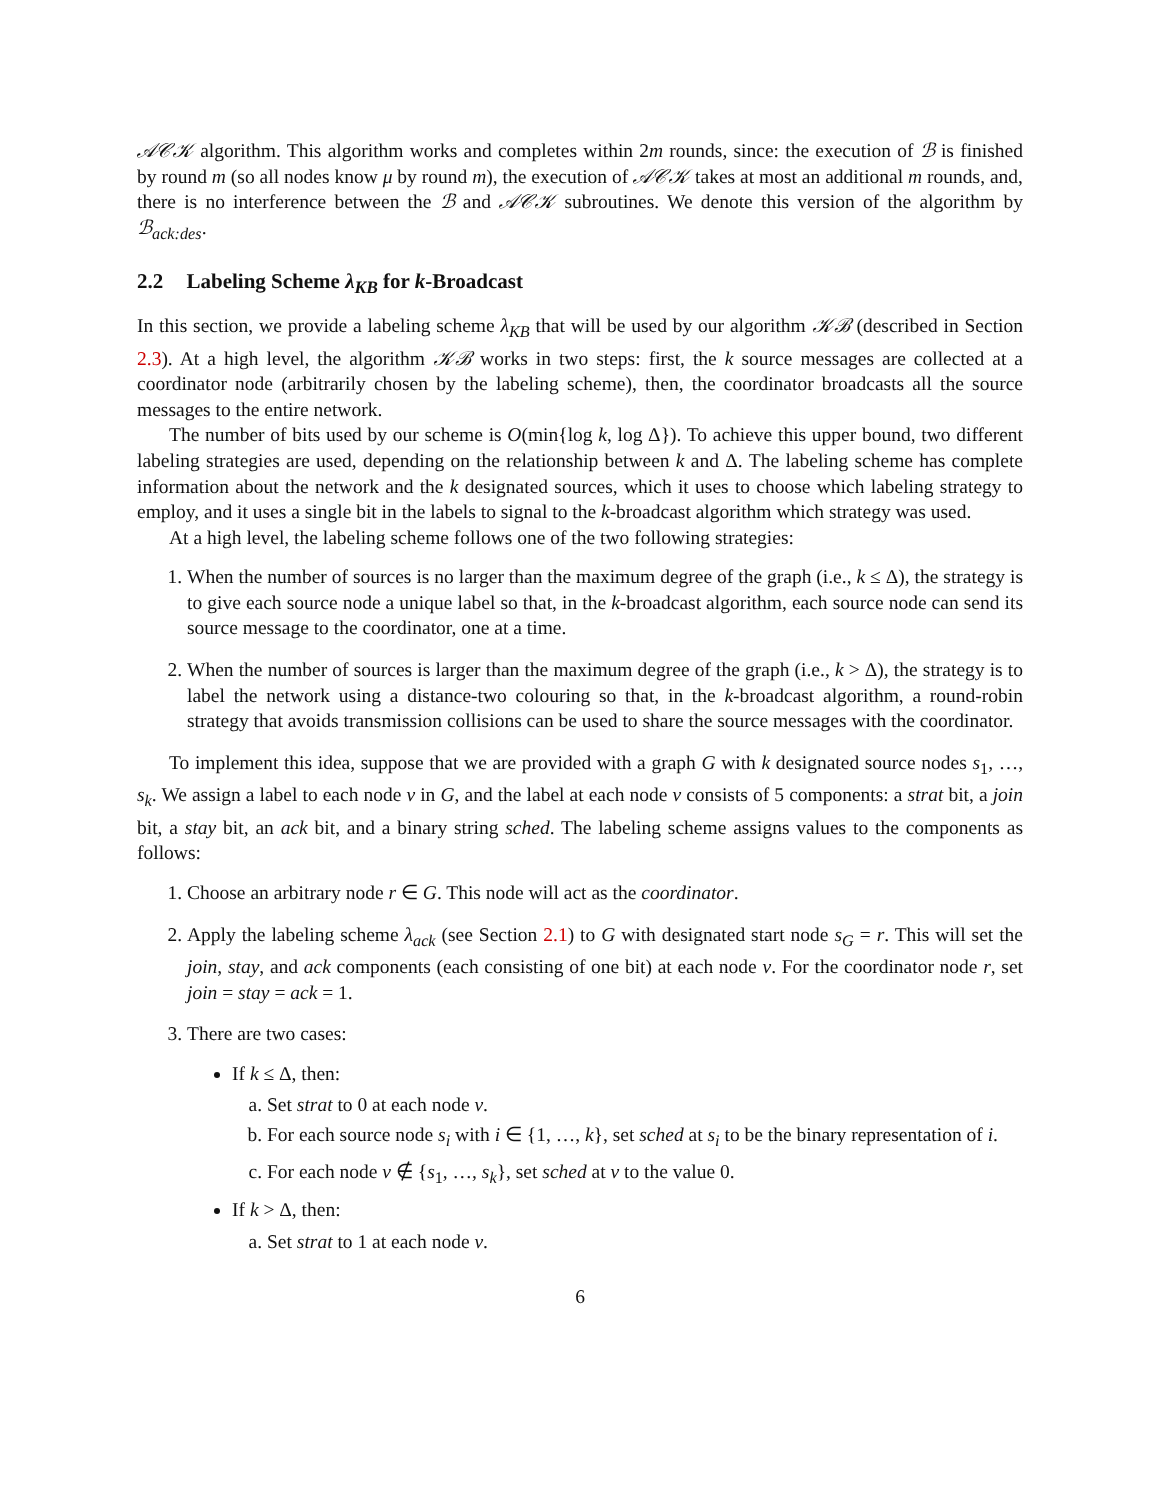𝒜𝒞𝒦 algorithm. This algorithm works and completes within 2m rounds, since: the execution of ℬ is finished by round m (so all nodes know μ by round m), the execution of 𝒜𝒞𝒦 takes at most an additional m rounds, and, there is no interference between the ℬ and 𝒜𝒞𝒦 subroutines. We denote this version of the algorithm by ℬ<sub>ack:des</sub>.
2.2 Labeling Scheme λ<sub>KB</sub> for k-Broadcast
In this section, we provide a labeling scheme λ<sub>KB</sub> that will be used by our algorithm 𝒦ℬ (described in Section 2.3). At a high level, the algorithm 𝒦ℬ works in two steps: first, the k source messages are collected at a coordinator node (arbitrarily chosen by the labeling scheme), then, the coordinator broadcasts all the source messages to the entire network.
The number of bits used by our scheme is O(min{log k, log Δ}). To achieve this upper bound, two different labeling strategies are used, depending on the relationship between k and Δ. The labeling scheme has complete information about the network and the k designated sources, which it uses to choose which labeling strategy to employ, and it uses a single bit in the labels to signal to the k-broadcast algorithm which strategy was used.
At a high level, the labeling scheme follows one of the two following strategies:
1. When the number of sources is no larger than the maximum degree of the graph (i.e., k ≤ Δ), the strategy is to give each source node a unique label so that, in the k-broadcast algorithm, each source node can send its source message to the coordinator, one at a time.
2. When the number of sources is larger than the maximum degree of the graph (i.e., k > Δ), the strategy is to label the network using a distance-two colouring so that, in the k-broadcast algorithm, a round-robin strategy that avoids transmission collisions can be used to share the source messages with the coordinator.
To implement this idea, suppose that we are provided with a graph G with k designated source nodes s<sub>1</sub>, …, s<sub>k</sub>. We assign a label to each node v in G, and the label at each node v consists of 5 components: a strat bit, a join bit, a stay bit, an ack bit, and a binary string sched. The labeling scheme assigns values to the components as follows:
1. Choose an arbitrary node r ∈ G. This node will act as the coordinator.
2. Apply the labeling scheme λ<sub>ack</sub> (see Section 2.1) to G with designated start node s<sub>G</sub> = r. This will set the join, stay, and ack components (each consisting of one bit) at each node v. For the coordinator node r, set join = stay = ack = 1.
3. There are two cases:
If k ≤ Δ, then:
a. Set strat to 0 at each node v.
b. For each source node s<sub>i</sub> with i ∈ {1, …, k}, set sched at s<sub>i</sub> to be the binary representation of i.
c. For each node v ∉ {s<sub>1</sub>, …, s<sub>k</sub>}, set sched at v to the value 0.
If k > Δ, then:
a. Set strat to 1 at each node v.
6